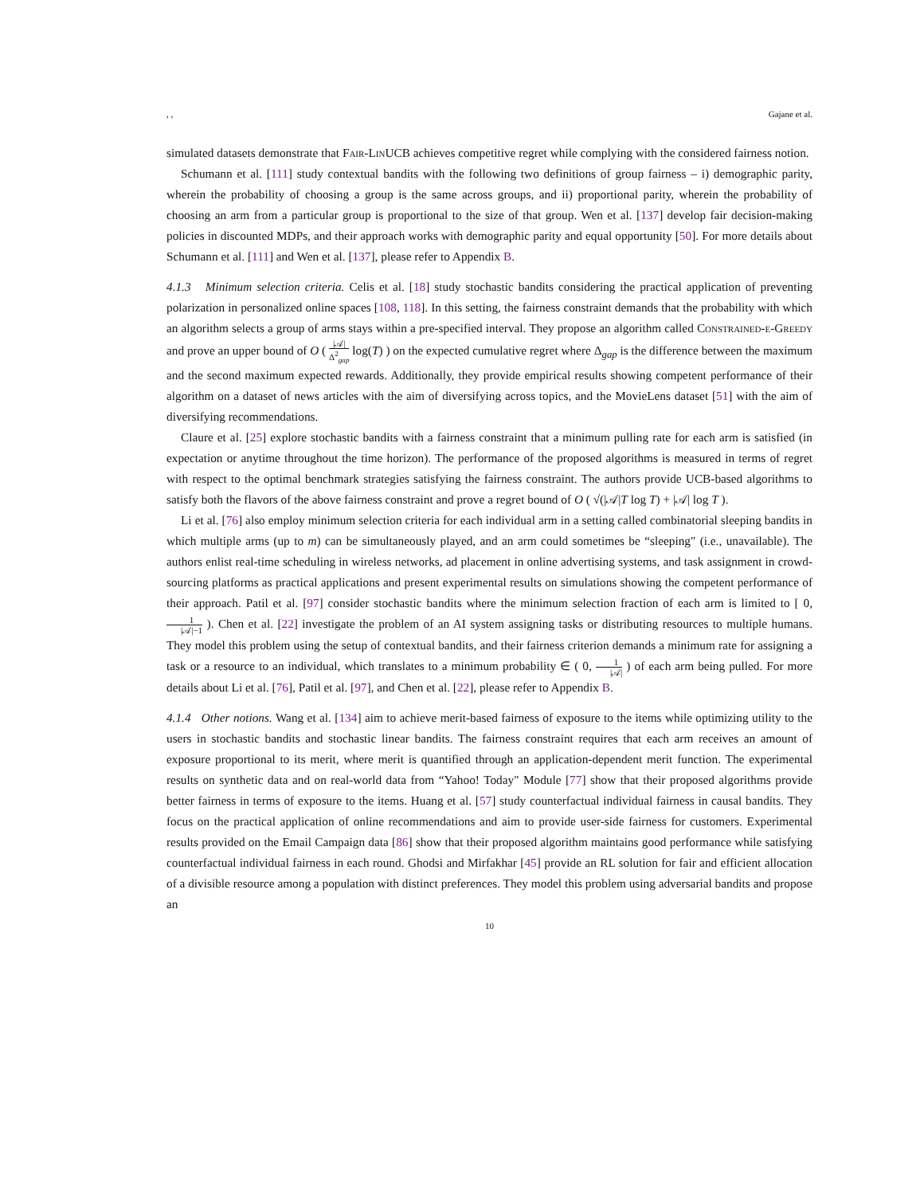, , Gajane et al.
simulated datasets demonstrate that Fair-LinUCB achieves competitive regret while complying with the considered fairness notion.
Schumann et al. [111] study contextual bandits with the following two definitions of group fairness – i) demographic parity, wherein the probability of choosing a group is the same across groups, and ii) proportional parity, wherein the probability of choosing an arm from a particular group is proportional to the size of that group. Wen et al. [137] develop fair decision-making policies in discounted MDPs, and their approach works with demographic parity and equal opportunity [50]. For more details about Schumann et al. [111] and Wen et al. [137], please refer to Appendix B.
4.1.3 Minimum selection criteria. Celis et al. [18] study stochastic bandits considering the practical application of preventing polarization in personalized online spaces [108, 118]. In this setting, the fairness constraint demands that the probability with which an algorithm selects a group of arms stays within a pre-specified interval. They propose an algorithm called Constrained-ϵ-Greedy and prove an upper bound of O ( |𝒜| Δ<sup>2</sup><sub>gap</sub> log(T) ) on the expected cumulative regret where Δ<sub>gap</sub> is the difference between the maximum and the second maximum expected rewards. Additionally, they provide empirical results showing competent performance of their algorithm on a dataset of news articles with the aim of diversifying across topics, and the MovieLens dataset [51] with the aim of diversifying recommendations.
Claure et al. [25] explore stochastic bandits with a fairness constraint that a minimum pulling rate for each arm is satisfied (in expectation or anytime throughout the time horizon). The performance of the proposed algorithms is measured in terms of regret with respect to the optimal benchmark strategies satisfying the fairness constraint. The authors provide UCB-based algorithms to satisfy both the flavors of the above fairness constraint and prove a regret bound of O ( √(|𝒜|T log T) + |𝒜| log T ).
Li et al. [76] also employ minimum selection criteria for each individual arm in a setting called combinatorial sleeping bandits in which multiple arms (up to m) can be simultaneously played, and an arm could sometimes be “sleeping" (i.e., unavailable). The authors enlist real-time scheduling in wireless networks, ad placement in online advertising systems, and task assignment in crowd-sourcing platforms as practical applications and present experimental results on simulations showing the competent performance of their approach. Patil et al. [97] consider stochastic bandits where the minimum selection fraction of each arm is limited to [ 0, 1 |𝒜|−1 ). Chen et al. [22] investigate the problem of an AI system assigning tasks or distributing resources to multiple humans. They model this problem using the setup of contextual bandits, and their fairness criterion demands a minimum rate for assigning a task or a resource to an individual, which translates to a minimum probability ∈ ( 0, 1 |𝒜| ) of each arm being pulled. For more details about Li et al. [76], Patil et al. [97], and Chen et al. [22], please refer to Appendix B.
4.1.4 Other notions. Wang et al. [134] aim to achieve merit-based fairness of exposure to the items while optimizing utility to the users in stochastic bandits and stochastic linear bandits. The fairness constraint requires that each arm receives an amount of exposure proportional to its merit, where merit is quantified through an application-dependent merit function. The experimental results on synthetic data and on real-world data from “Yahoo! Today" Module [77] show that their proposed algorithms provide better fairness in terms of exposure to the items. Huang et al. [57] study counterfactual individual fairness in causal bandits. They focus on the practical application of online recommendations and aim to provide user-side fairness for customers. Experimental results provided on the Email Campaign data [86] show that their proposed algorithm maintains good performance while satisfying counterfactual individual fairness in each round. Ghodsi and Mirfakhar [45] provide an RL solution for fair and efficient allocation of a divisible resource among a population with distinct preferences. They model this problem using adversarial bandits and propose an
10